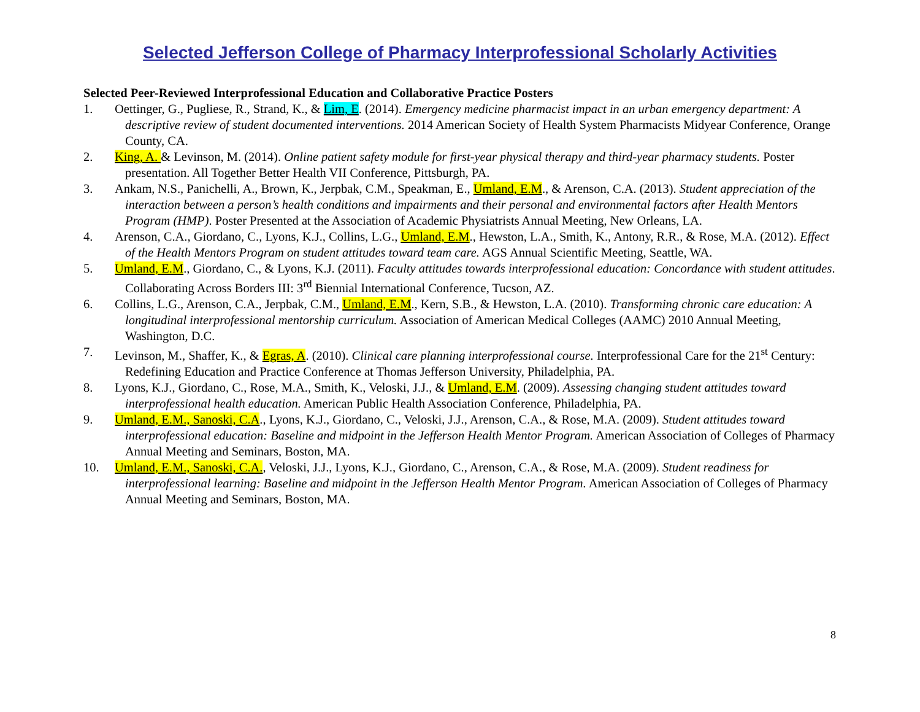Selected Jefferson College of Pharmacy Interprofessional Scholarly Activities
Selected Peer-Reviewed Interprofessional Education and Collaborative Practice Posters
1. Oettinger, G., Pugliese, R., Strand, K., & Lim, E. (2014). Emergency medicine pharmacist impact in an urban emergency department: A descriptive review of student documented interventions. 2014 American Society of Health System Pharmacists Midyear Conference, Orange County, CA.
2. King, A. & Levinson, M. (2014). Online patient safety module for first-year physical therapy and third-year pharmacy students. Poster presentation. All Together Better Health VII Conference, Pittsburgh, PA.
3. Ankam, N.S., Panichelli, A., Brown, K., Jerpbak, C.M., Speakman, E., Umland, E.M., & Arenson, C.A. (2013). Student appreciation of the interaction between a person’s health conditions and impairments and their personal and environmental factors after Health Mentors Program (HMP). Poster Presented at the Association of Academic Physiatrists Annual Meeting, New Orleans, LA.
4. Arenson, C.A., Giordano, C., Lyons, K.J., Collins, L.G., Umland, E.M., Hewston, L.A., Smith, K., Antony, R.R., & Rose, M.A. (2012). Effect of the Health Mentors Program on student attitudes toward team care. AGS Annual Scientific Meeting, Seattle, WA.
5. Umland, E.M., Giordano, C., & Lyons, K.J. (2011). Faculty attitudes towards interprofessional education: Concordance with student attitudes. Collaborating Across Borders III: 3<sup>rd</sup> Biennial International Conference, Tucson, AZ.
6. Collins, L.G., Arenson, C.A., Jerpbak, C.M., Umland, E.M., Kern, S.B., & Hewston, L.A. (2010). Transforming chronic care education: A longitudinal interprofessional mentorship curriculum. Association of American Medical Colleges (AAMC) 2010 Annual Meeting, Washington, D.C.
7. Levinson, M., Shaffer, K., & Egras, A. (2010). Clinical care planning interprofessional course. Interprofessional Care for the 21<sup>st</sup> Century: Redefining Education and Practice Conference at Thomas Jefferson University, Philadelphia, PA.
8. Lyons, K.J., Giordano, C., Rose, M.A., Smith, K., Veloski, J.J., & Umland, E.M. (2009). Assessing changing student attitudes toward interprofessional health education. American Public Health Association Conference, Philadelphia, PA.
9. Umland, E.M., Sanoski, C.A., Lyons, K.J., Giordano, C., Veloski, J.J., Arenson, C.A., & Rose, M.A. (2009). Student attitudes toward interprofessional education: Baseline and midpoint in the Jefferson Health Mentor Program. American Association of Colleges of Pharmacy Annual Meeting and Seminars, Boston, MA.
10. Umland, E.M., Sanoski, C.A., Veloski, J.J., Lyons, K.J., Giordano, C., Arenson, C.A., & Rose, M.A. (2009). Student readiness for interprofessional learning: Baseline and midpoint in the Jefferson Health Mentor Program. American Association of Colleges of Pharmacy Annual Meeting and Seminars, Boston, MA.
8